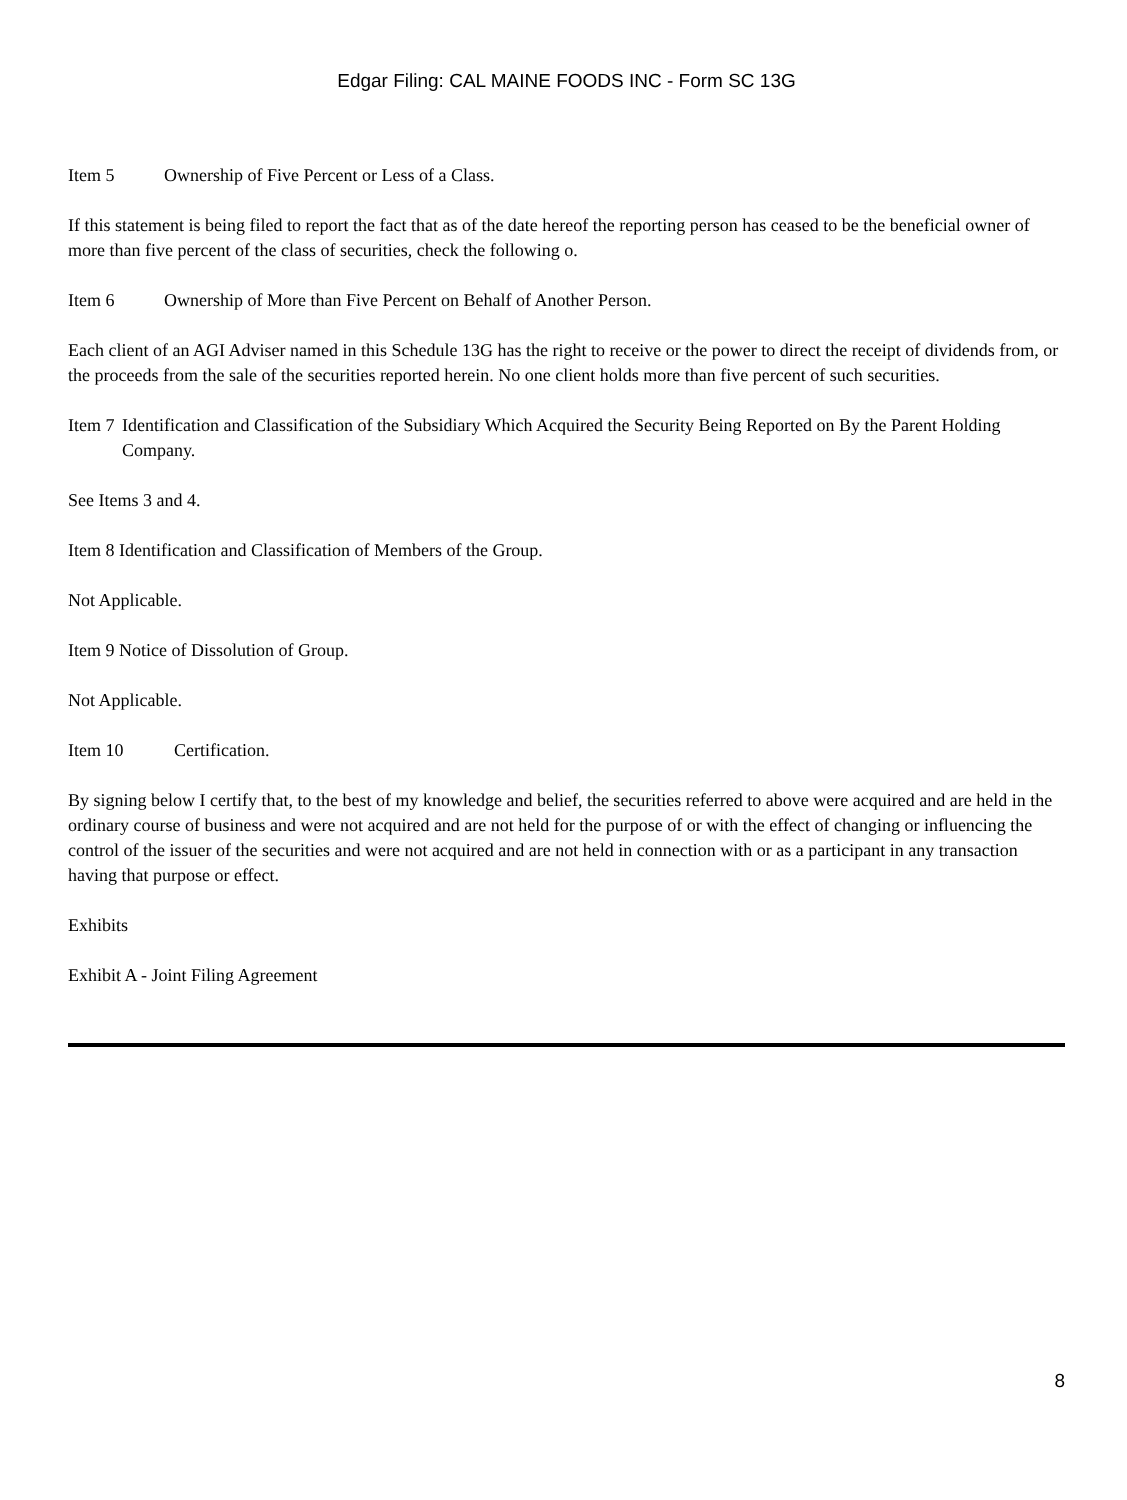Edgar Filing: CAL MAINE FOODS INC - Form SC 13G
Item 5 Ownership of Five Percent or Less of a Class.
If this statement is being filed to report the fact that as of the date hereof the reporting person has ceased to be the beneficial owner of more than five percent of the class of securities, check the following o.
Item 6 Ownership of More than Five Percent on Behalf of Another Person.
Each client of an AGI Adviser named in this Schedule 13G has the right to receive or the power to direct the receipt of dividends from, or the proceeds from the sale of the securities reported herein. No one client holds more than five percent of such securities.
Item 7 Identification and Classification of the Subsidiary Which Acquired the Security Being Reported on By the Parent Holding Company.
See Items 3 and 4.
Item 8 Identification and Classification of Members of the Group.
Not Applicable.
Item 9 Notice of Dissolution of Group.
Not Applicable.
Item 10 Certification.
By signing below I certify that, to the best of my knowledge and belief, the securities referred to above were acquired and are held in the ordinary course of business and were not acquired and are not held for the purpose of or with the effect of changing or influencing the control of the issuer of the securities and were not acquired and are not held in connection with or as a participant in any transaction having that purpose or effect.
Exhibits
Exhibit A - Joint Filing Agreement
8